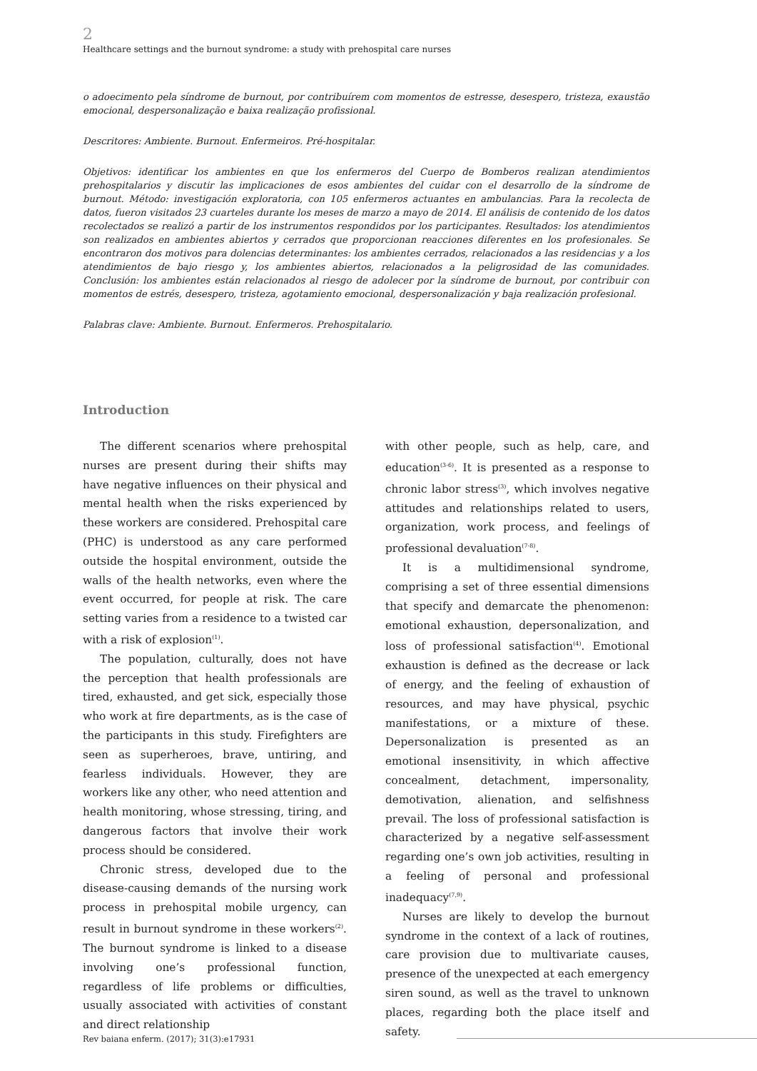2
Healthcare settings and the burnout syndrome: a study with prehospital care nurses
o adoecimento pela síndrome de burnout, por contribuírem com momentos de estresse, desespero, tristeza, exaustão emocional, despersonalização e baixa realização profissional.
Descritores: Ambiente. Burnout. Enfermeiros. Pré-hospitalar.
Objetivos: identificar los ambientes en que los enfermeros del Cuerpo de Bomberos realizan atendimientos prehospitalarios y discutir las implicaciones de esos ambientes del cuidar con el desarrollo de la síndrome de burnout. Método: investigación exploratoria, con 105 enfermeros actuantes en ambulancias. Para la recolecta de datos, fueron visitados 23 cuarteles durante los meses de marzo a mayo de 2014. El análisis de contenido de los datos recolectados se realizó a partir de los instrumentos respondidos por los participantes. Resultados: los atendimientos son realizados en ambientes abiertos y cerrados que proporcionan reacciones diferentes en los profesionales. Se encontraron dos motivos para dolencias determinantes: los ambientes cerrados, relacionados a las residencias y a los atendimientos de bajo riesgo y, los ambientes abiertos, relacionados a la peligrosidad de las comunidades. Conclusión: los ambientes están relacionados al riesgo de adolecer por la síndrome de burnout, por contribuir con momentos de estrés, desespero, tristeza, agotamiento emocional, despersonalización y baja realización profesional.
Palabras clave: Ambiente. Burnout. Enfermeros. Prehospitalario.
Introduction
The different scenarios where prehospital nurses are present during their shifts may have negative influences on their physical and mental health when the risks experienced by these workers are considered. Prehospital care (PHC) is understood as any care performed outside the hospital environment, outside the walls of the health networks, even where the event occurred, for people at risk. The care setting varies from a residence to a twisted car with a risk of explosion<sup>(1)</sup>.
The population, culturally, does not have the perception that health professionals are tired, exhausted, and get sick, especially those who work at fire departments, as is the case of the participants in this study. Firefighters are seen as superheroes, brave, untiring, and fearless individuals. However, they are workers like any other, who need attention and health monitoring, whose stressing, tiring, and dangerous factors that involve their work process should be considered.
Chronic stress, developed due to the disease-causing demands of the nursing work process in prehospital mobile urgency, can result in burnout syndrome in these workers<sup>(2)</sup>. The burnout syndrome is linked to a disease involving one’s professional function, regardless of life problems or difficulties, usually associated with activities of constant and direct relationship
with other people, such as help, care, and education<sup>(3-6)</sup>. It is presented as a response to chronic labor stress<sup>(3)</sup>, which involves negative attitudes and relationships related to users, organization, work process, and feelings of professional devaluation<sup>(7-8)</sup>.
It is a multidimensional syndrome, comprising a set of three essential dimensions that specify and demarcate the phenomenon: emotional exhaustion, depersonalization, and loss of professional satisfaction<sup>(4)</sup>. Emotional exhaustion is defined as the decrease or lack of energy, and the feeling of exhaustion of resources, and may have physical, psychic manifestations, or a mixture of these. Depersonalization is presented as an emotional insensitivity, in which affective concealment, detachment, impersonality, demotivation, alienation, and selfishness prevail. The loss of professional satisfaction is characterized by a negative self-assessment regarding one’s own job activities, resulting in a feeling of personal and professional inadequacy<sup>(7,9)</sup>.
Nurses are likely to develop the burnout syndrome in the context of a lack of routines, care provision due to multivariate causes, presence of the unexpected at each emergency siren sound, as well as the travel to unknown places, regarding both the place itself and safety.
Rev baiana enferm. (2017); 31(3):e17931